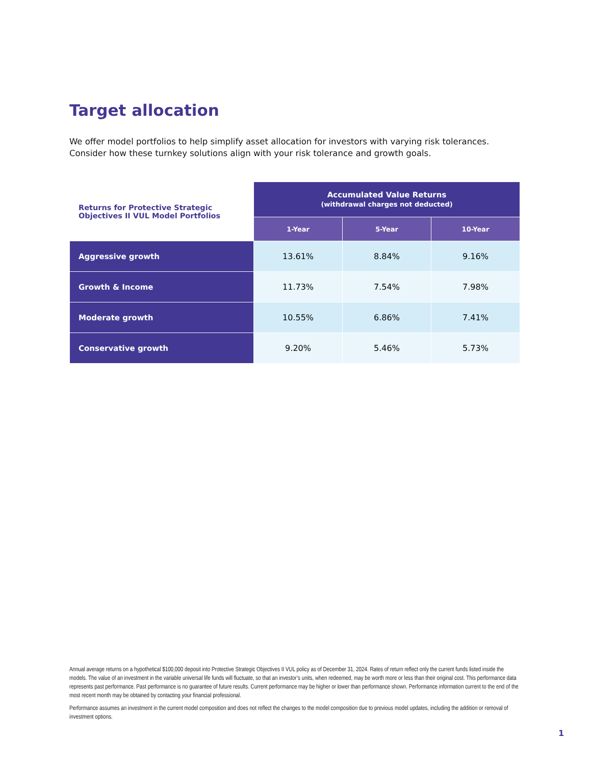Target allocation
We offer model portfolios to help simplify asset allocation for investors with varying risk tolerances. Consider how these turnkey solutions align with your risk tolerance and growth goals.
| Returns for Protective Strategic Objectives II VUL Model Portfolios | Accumulated Value Returns (withdrawal charges not deducted) | | |
| --- | --- | --- | --- |
| | 1-Year | 5-Year | 10-Year |
| Aggressive growth | 13.61% | 8.84% | 9.16% |
| Growth & Income | 11.73% | 7.54% | 7.98% |
| Moderate growth | 10.55% | 6.86% | 7.41% |
| Conservative growth | 9.20% | 5.46% | 5.73% |
Annual average returns on a hypothetical $100,000 deposit into Protective Strategic Objectives II VUL policy as of December 31, 2024. Rates of return reflect only the current funds listed inside the models. The value of an investment in the variable universal life funds will fluctuate, so that an investor’s units, when redeemed, may be worth more or less than their original cost. This performance data represents past performance. Past performance is no guarantee of future results. Current performance may be higher or lower than performance shown. Performance information current to the end of the most recent month may be obtained by contacting your financial professional.
Performance assumes an investment in the current model composition and does not reflect the changes to the model composition due to previous model updates, including the addition or removal of investment options.
1